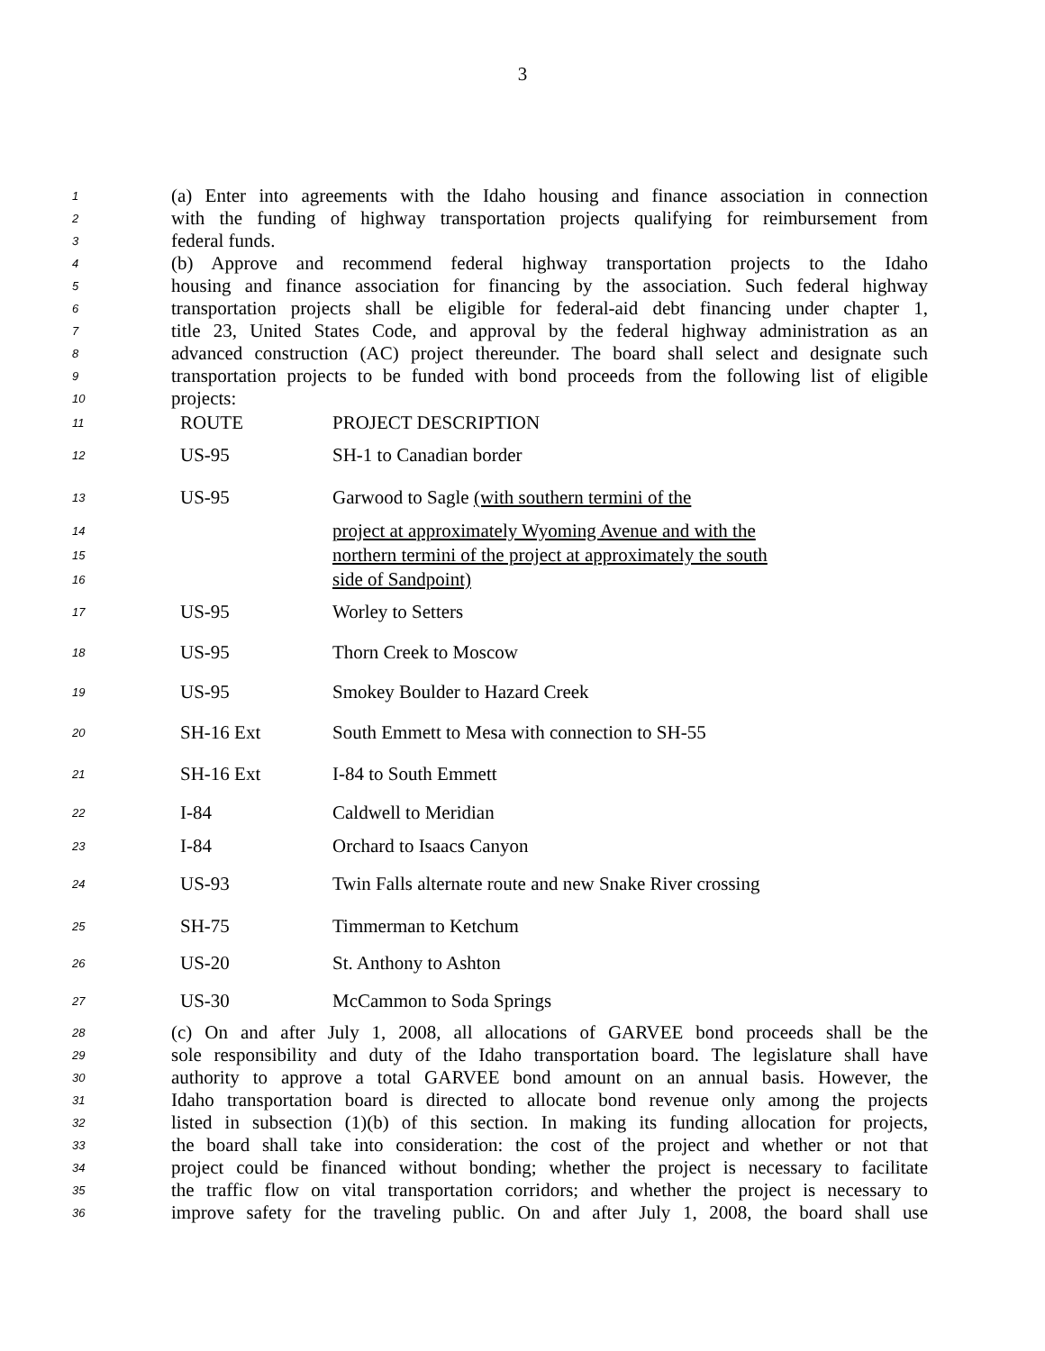3
1 (a) Enter into agreements with the Idaho housing and finance association in connection
2 with the funding of highway transportation projects qualifying for reimbursement from
3 federal funds.
4 (b) Approve and recommend federal highway transportation projects to the Idaho
5 housing and finance association for financing by the association. Such federal highway
6 transportation projects shall be eligible for federal-aid debt financing under chapter 1,
7 title 23, United States Code, and approval by the federal highway administration as an
8 advanced construction (AC) project thereunder. The board shall select and designate such
9 transportation projects to be funded with bond proceeds from the following list of eligible
10 projects:
| 11 | ROUTE | PROJECT DESCRIPTION |
| 12 | US-95 | SH-1 to Canadian border |
| 13 | US-95 | Garwood to Sagle (with southern termini of the |
| 14 | | project at approximately Wyoming Avenue and with the |
| 15 | | northern termini of the project at approximately the south |
| 16 | | side of Sandpoint) |
| 17 | US-95 | Worley to Setters |
| 18 | US-95 | Thorn Creek to Moscow |
| 19 | US-95 | Smokey Boulder to Hazard Creek |
| 20 | SH-16 Ext | South Emmett to Mesa with connection to SH-55 |
| 21 | SH-16 Ext | I-84 to South Emmett |
| 22 | I-84 | Caldwell to Meridian |
| 23 | I-84 | Orchard to Isaacs Canyon |
| 24 | US-93 | Twin Falls alternate route and new Snake River crossing |
| 25 | SH-75 | Timmerman to Ketchum |
| 26 | US-20 | St. Anthony to Ashton |
| 27 | US-30 | McCammon to Soda Springs |
28 (c) On and after July 1, 2008, all allocations of GARVEE bond proceeds shall be the
29 sole responsibility and duty of the Idaho transportation board. The legislature shall have
30 authority to approve a total GARVEE bond amount on an annual basis. However, the
31 Idaho transportation board is directed to allocate bond revenue only among the projects
32 listed in subsection (1)(b) of this section. In making its funding allocation for projects,
33 the board shall take into consideration: the cost of the project and whether or not that
34 project could be financed without bonding; whether the project is necessary to facilitate
35 the traffic flow on vital transportation corridors; and whether the project is necessary to
36 improve safety for the traveling public. On and after July 1, 2008, the board shall use